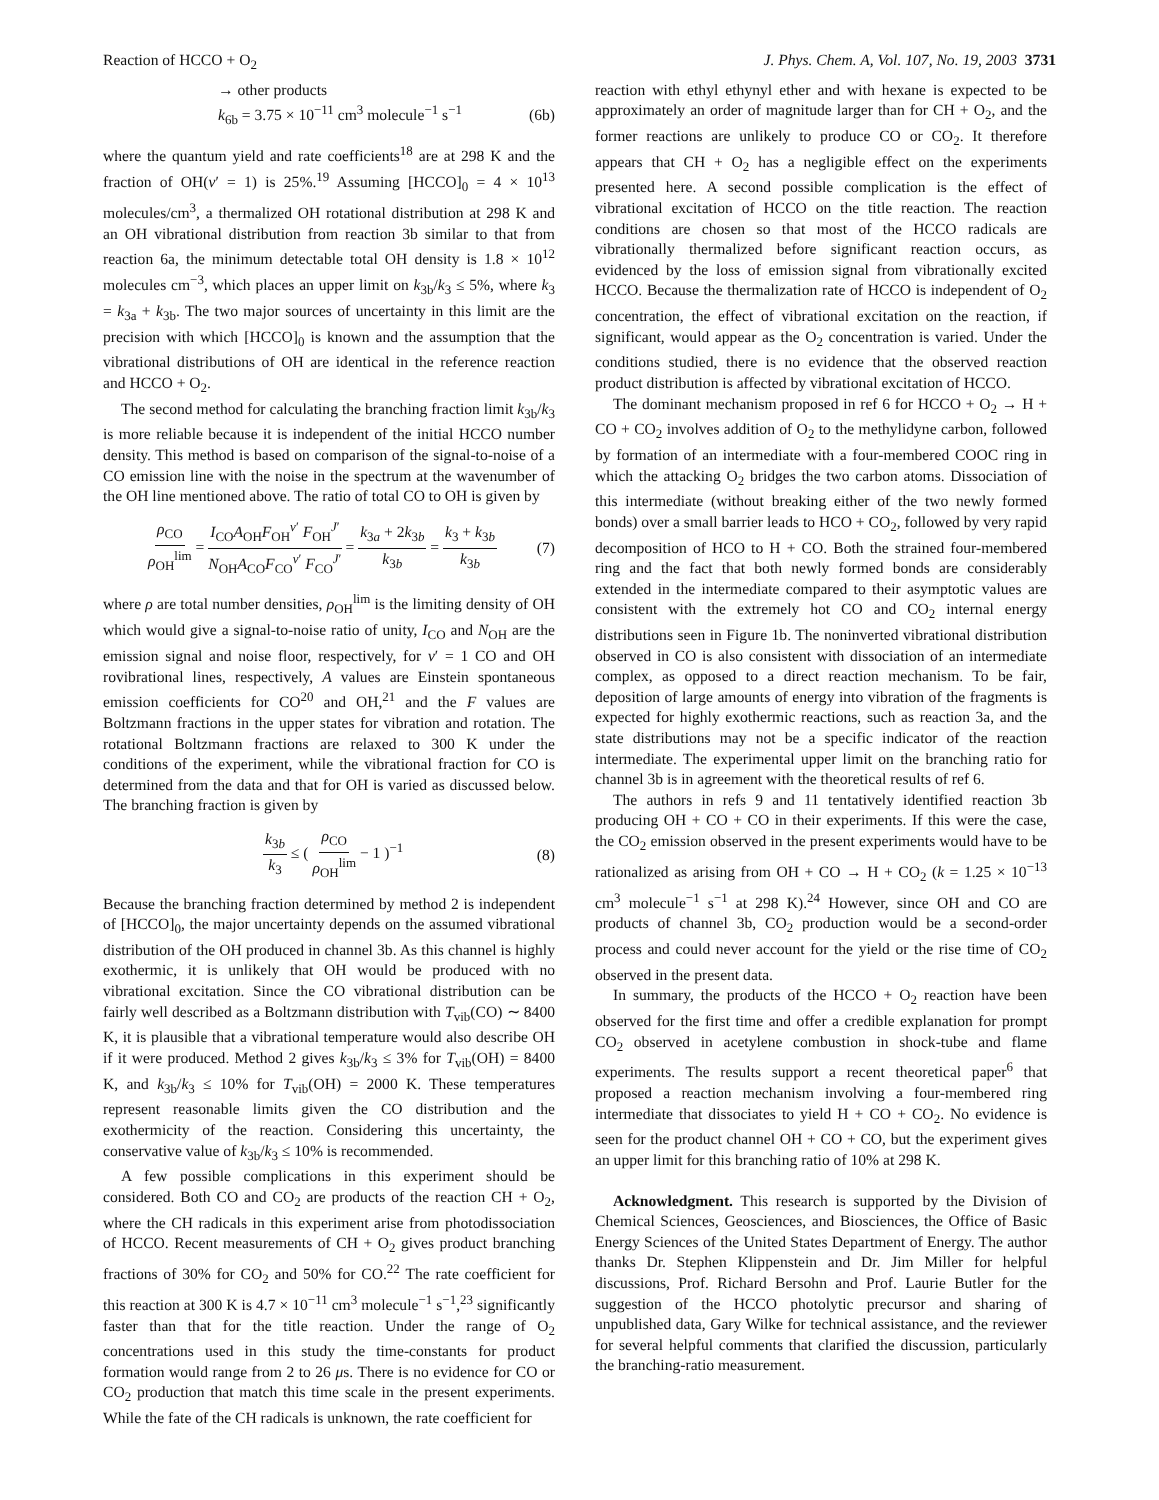Reaction of HCCO + O<sub>2</sub> J. Phys. Chem. A, Vol. 107, No. 19, 2003 3731
→ other products
k<sub>6b</sub> = 3.75 × 10<sup>−11</sup> cm<sup>3</sup> molecule<sup>−1</sup> s<sup>−1</sup> (6b)
where the quantum yield and rate coefficients<sup>18</sup> are at 298 K and the fraction of OH(v′ = 1) is 25%.<sup>19</sup> Assuming [HCCO]<sub>0</sub> = 4 × 10<sup>13</sup> molecules/cm<sup>3</sup>, a thermalized OH rotational distribution at 298 K and an OH vibrational distribution from reaction 3b similar to that from reaction 6a, the minimum detectable total OH density is 1.8 × 10<sup>12</sup> molecules cm<sup>−3</sup>, which places an upper limit on k<sub>3b</sub>/k<sub>3</sub> ≤ 5%, where k<sub>3</sub> = k<sub>3a</sub> + k<sub>3b</sub>. The two major sources of uncertainty in this limit are the precision with which [HCCO]<sub>0</sub> is known and the assumption that the vibrational distributions of OH are identical in the reference reaction and HCCO + O<sub>2</sub>.
The second method for calculating the branching fraction limit k<sub>3b</sub>/k<sub>3</sub> is more reliable because it is independent of the initial HCCO number density. This method is based on comparison of the signal-to-noise of a CO emission line with the noise in the spectrum at the wavenumber of the OH line mentioned above. The ratio of total CO to OH is given by
ρ<sub>CO</sub> ρ<sub>OH</sub><sup>lim</sup> = I<sub>CO</sub>A<sub>OH</sub>F<sub>OH</sub><sup>v′</sup> F<sub>OH</sub><sup>J′</sup> N<sub>OH</sub>A<sub>CO</sub>F<sub>CO</sub><sup>v′</sup> F<sub>CO</sub><sup>J′</sup> = k<sub>3a</sub> + 2k<sub>3b</sub> k<sub>3b</sub> = k<sub>3</sub> + k<sub>3b</sub> k<sub>3b</sub> (7)
where ρ are total number densities, ρ<sub>OH</sub><sup>lim</sup> is the limiting density of OH which would give a signal-to-noise ratio of unity, I<sub>CO</sub> and N<sub>OH</sub> are the emission signal and noise floor, respectively, for v′ = 1 CO and OH rovibrational lines, respectively, A values are Einstein spontaneous emission coefficients for CO<sup>20</sup> and OH,<sup>21</sup> and the F values are Boltzmann fractions in the upper states for vibration and rotation. The rotational Boltzmann fractions are relaxed to 300 K under the conditions of the experiment, while the vibrational fraction for CO is determined from the data and that for OH is varied as discussed below. The branching fraction is given by
k<sub>3b</sub> k<sub>3</sub> ≤ ( ρ<sub>CO</sub> ρ<sub>OH</sub><sup>lim</sup> − 1 )<sup>−1</sup> (8)
Because the branching fraction determined by method 2 is independent of [HCCO]<sub>0</sub>, the major uncertainty depends on the assumed vibrational distribution of the OH produced in channel 3b. As this channel is highly exothermic, it is unlikely that OH would be produced with no vibrational excitation. Since the CO vibrational distribution can be fairly well described as a Boltzmann distribution with T<sub>vib</sub>(CO) ∼ 8400 K, it is plausible that a vibrational temperature would also describe OH if it were produced. Method 2 gives k<sub>3b</sub>/k<sub>3</sub> ≤ 3% for T<sub>vib</sub>(OH) = 8400 K, and k<sub>3b</sub>/k<sub>3</sub> ≤ 10% for T<sub>vib</sub>(OH) = 2000 K. These temperatures represent reasonable limits given the CO distribution and the exothermicity of the reaction. Considering this uncertainty, the conservative value of k<sub>3b</sub>/k<sub>3</sub> ≤ 10% is recommended.
A few possible complications in this experiment should be considered. Both CO and CO<sub>2</sub> are products of the reaction CH + O<sub>2</sub>, where the CH radicals in this experiment arise from photodissociation of HCCO. Recent measurements of CH + O<sub>2</sub> gives product branching fractions of 30% for CO<sub>2</sub> and 50% for CO.<sup>22</sup> The rate coefficient for this reaction at 300 K is 4.7 × 10<sup>−11</sup> cm<sup>3</sup> molecule<sup>−1</sup> s<sup>−1</sup>,<sup>23</sup> significantly faster than that for the title reaction. Under the range of O<sub>2</sub> concentrations used in this study the time-constants for product formation would range from 2 to 26 μs. There is no evidence for CO or CO<sub>2</sub> production that match this time scale in the present experiments. While the fate of the CH radicals is unknown, the rate coefficient for
reaction with ethyl ethynyl ether and with hexane is expected to be approximately an order of magnitude larger than for CH + O<sub>2</sub>, and the former reactions are unlikely to produce CO or CO<sub>2</sub>. It therefore appears that CH + O<sub>2</sub> has a negligible effect on the experiments presented here. A second possible complication is the effect of vibrational excitation of HCCO on the title reaction. The reaction conditions are chosen so that most of the HCCO radicals are vibrationally thermalized before significant reaction occurs, as evidenced by the loss of emission signal from vibrationally excited HCCO. Because the thermalization rate of HCCO is independent of O<sub>2</sub> concentration, the effect of vibrational excitation on the reaction, if significant, would appear as the O<sub>2</sub> concentration is varied. Under the conditions studied, there is no evidence that the observed reaction product distribution is affected by vibrational excitation of HCCO.
The dominant mechanism proposed in ref 6 for HCCO + O<sub>2</sub> → H + CO + CO<sub>2</sub> involves addition of O<sub>2</sub> to the methylidyne carbon, followed by formation of an intermediate with a four-membered COOC ring in which the attacking O<sub>2</sub> bridges the two carbon atoms. Dissociation of this intermediate (without breaking either of the two newly formed bonds) over a small barrier leads to HCO + CO<sub>2</sub>, followed by very rapid decomposition of HCO to H + CO. Both the strained four-membered ring and the fact that both newly formed bonds are considerably extended in the intermediate compared to their asymptotic values are consistent with the extremely hot CO and CO<sub>2</sub> internal energy distributions seen in Figure 1b. The noninverted vibrational distribution observed in CO is also consistent with dissociation of an intermediate complex, as opposed to a direct reaction mechanism. To be fair, deposition of large amounts of energy into vibration of the fragments is expected for highly exothermic reactions, such as reaction 3a, and the state distributions may not be a specific indicator of the reaction intermediate. The experimental upper limit on the branching ratio for channel 3b is in agreement with the theoretical results of ref 6.
The authors in refs 9 and 11 tentatively identified reaction 3b producing OH + CO + CO in their experiments. If this were the case, the CO<sub>2</sub> emission observed in the present experiments would have to be rationalized as arising from OH + CO → H + CO<sub>2</sub> (k = 1.25 × 10<sup>−13</sup> cm<sup>3</sup> molecule<sup>−1</sup> s<sup>−1</sup> at 298 K).<sup>24</sup> However, since OH and CO are products of channel 3b, CO<sub>2</sub> production would be a second-order process and could never account for the yield or the rise time of CO<sub>2</sub> observed in the present data.
In summary, the products of the HCCO + O<sub>2</sub> reaction have been observed for the first time and offer a credible explanation for prompt CO<sub>2</sub> observed in acetylene combustion in shock-tube and flame experiments. The results support a recent theoretical paper<sup>6</sup> that proposed a reaction mechanism involving a four-membered ring intermediate that dissociates to yield H + CO + CO<sub>2</sub>. No evidence is seen for the product channel OH + CO + CO, but the experiment gives an upper limit for this branching ratio of 10% at 298 K.
Acknowledgment. This research is supported by the Division of Chemical Sciences, Geosciences, and Biosciences, the Office of Basic Energy Sciences of the United States Department of Energy. The author thanks Dr. Stephen Klippenstein and Dr. Jim Miller for helpful discussions, Prof. Richard Bersohn and Prof. Laurie Butler for the suggestion of the HCCO photolytic precursor and sharing of unpublished data, Gary Wilke for technical assistance, and the reviewer for several helpful comments that clarified the discussion, particularly the branching-ratio measurement.